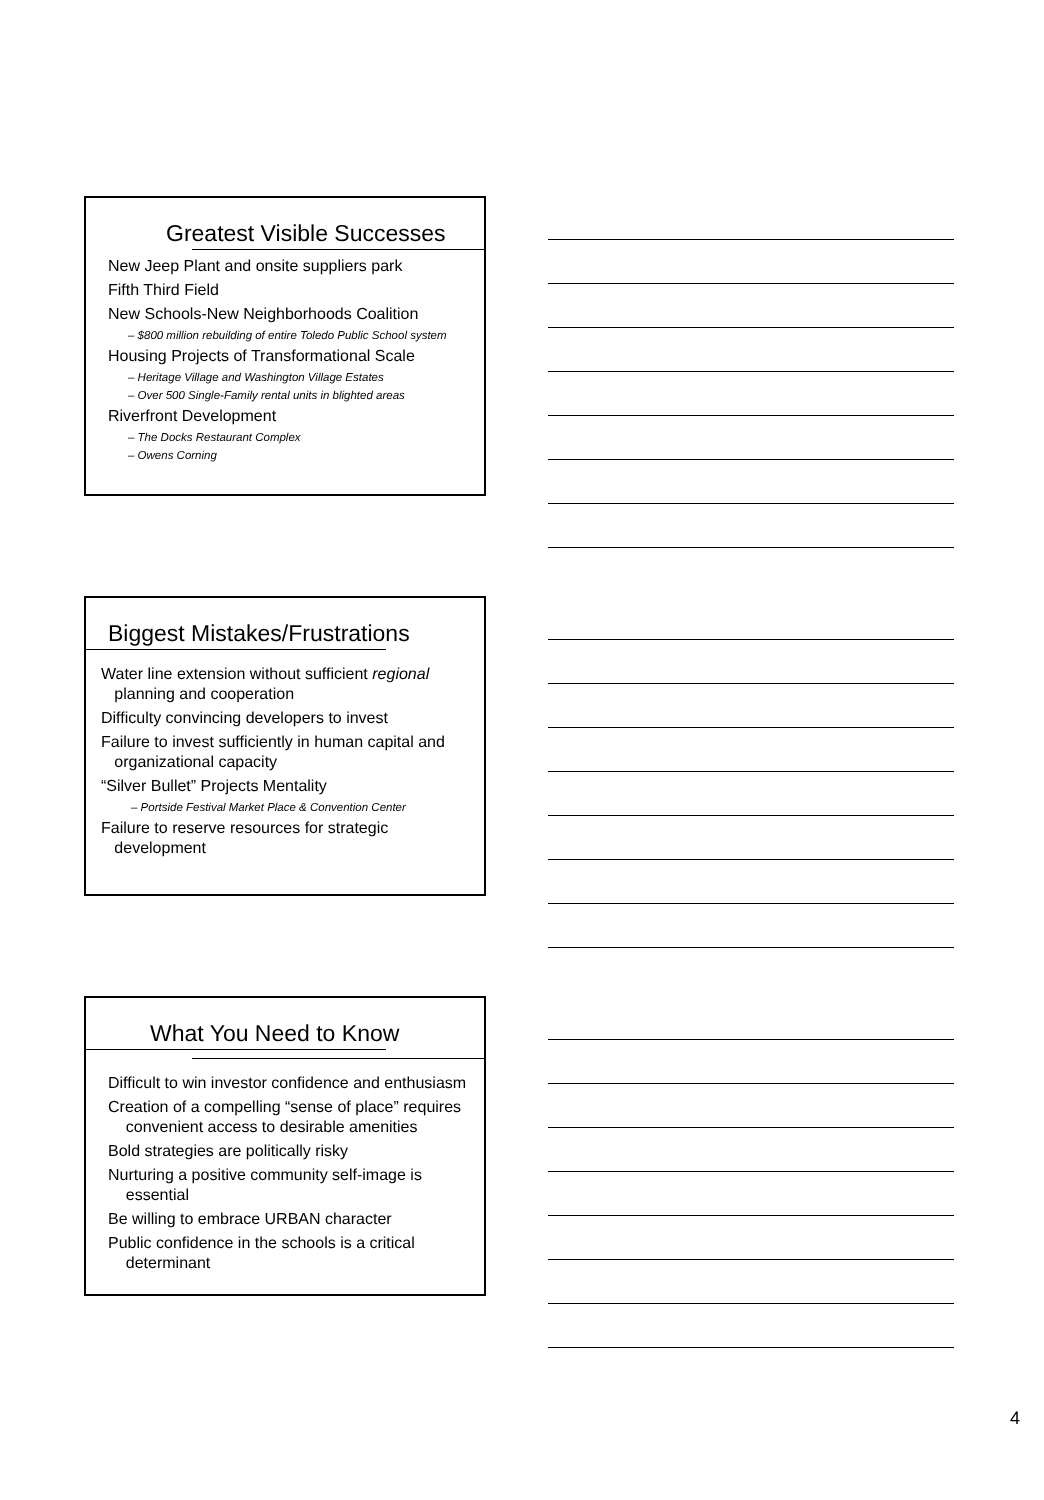Greatest Visible Successes
New Jeep Plant and onsite suppliers park
Fifth Third Field
New Schools-New Neighborhoods Coalition
– $800 million rebuilding of entire Toledo Public School system
Housing Projects of Transformational Scale
– Heritage Village and Washington Village Estates
– Over 500 Single-Family rental units in blighted areas
Riverfront Development
– The Docks Restaurant Complex
– Owens Corning
Biggest Mistakes/Frustrations
Water line extension without sufficient regional
planning and cooperation
Difficulty convincing developers to invest
Failure to invest sufficiently in human capital and
organizational capacity
“Silver Bullet” Projects Mentality
– Portside Festival Market Place & Convention Center
Failure to reserve resources for strategic
development
What You Need to Know
Difficult to win investor confidence and enthusiasm
Creation of a compelling “sense of place” requires
convenient access to desirable amenities
Bold strategies are politically risky
Nurturing a positive community self-image is
essential
Be willing to embrace URBAN character
Public confidence in the schools is a critical
determinant
4